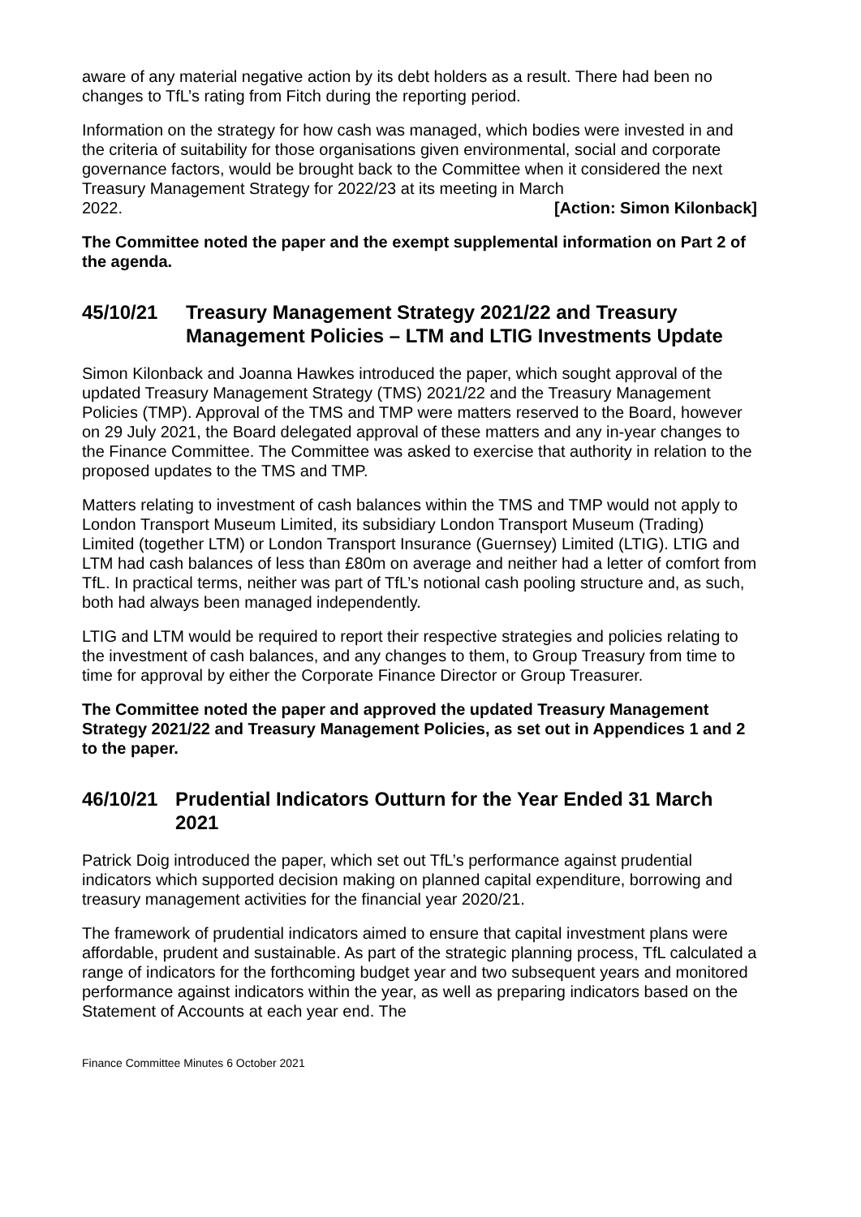aware of any material negative action by its debt holders as a result. There had been no changes to TfL’s rating from Fitch during the reporting period.
Information on the strategy for how cash was managed, which bodies were invested in and the criteria of suitability for those organisations given environmental, social and corporate governance factors, would be brought back to the Committee when it considered the next Treasury Management Strategy for 2022/23 at its meeting in March
2022. [Action: Simon Kilonback]
The Committee noted the paper and the exempt supplemental information on Part 2 of the agenda.
45/10/21 Treasury Management Strategy 2021/22 and Treasury Management Policies – LTM and LTIG Investments Update
Simon Kilonback and Joanna Hawkes introduced the paper, which sought approval of the updated Treasury Management Strategy (TMS) 2021/22 and the Treasury Management Policies (TMP). Approval of the TMS and TMP were matters reserved to the Board, however on 29 July 2021, the Board delegated approval of these matters and any in-year changes to the Finance Committee. The Committee was asked to exercise that authority in relation to the proposed updates to the TMS and TMP.
Matters relating to investment of cash balances within the TMS and TMP would not apply to London Transport Museum Limited, its subsidiary London Transport Museum (Trading) Limited (together LTM) or London Transport Insurance (Guernsey) Limited (LTIG). LTIG and LTM had cash balances of less than £80m on average and neither had a letter of comfort from TfL. In practical terms, neither was part of TfL’s notional cash pooling structure and, as such, both had always been managed independently.
LTIG and LTM would be required to report their respective strategies and policies relating to the investment of cash balances, and any changes to them, to Group Treasury from time to time for approval by either the Corporate Finance Director or Group Treasurer.
The Committee noted the paper and approved the updated Treasury Management Strategy 2021/22 and Treasury Management Policies, as set out in Appendices 1 and 2 to the paper.
46/10/21 Prudential Indicators Outturn for the Year Ended 31 March 2021
Patrick Doig introduced the paper, which set out TfL’s performance against prudential indicators which supported decision making on planned capital expenditure, borrowing and treasury management activities for the financial year 2020/21.
The framework of prudential indicators aimed to ensure that capital investment plans were affordable, prudent and sustainable. As part of the strategic planning process, TfL calculated a range of indicators for the forthcoming budget year and two subsequent years and monitored performance against indicators within the year, as well as preparing indicators based on the Statement of Accounts at each year end. The
Finance Committee Minutes 6 October 2021